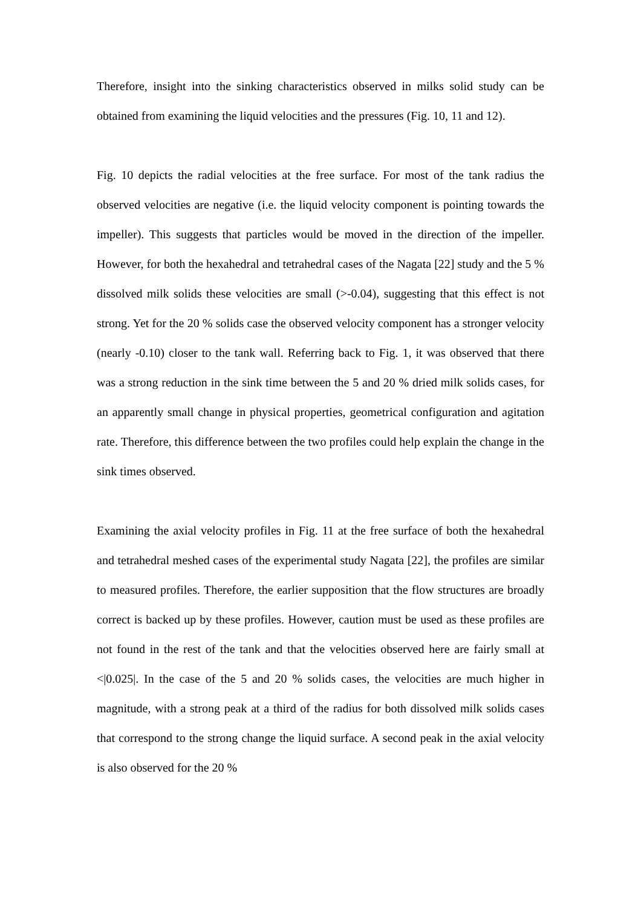Therefore, insight into the sinking characteristics observed in milks solid study can be obtained from examining the liquid velocities and the pressures (Fig. 10, 11 and 12).
Fig. 10 depicts the radial velocities at the free surface. For most of the tank radius the observed velocities are negative (i.e. the liquid velocity component is pointing towards the impeller). This suggests that particles would be moved in the direction of the impeller. However, for both the hexahedral and tetrahedral cases of the Nagata [22] study and the 5 % dissolved milk solids these velocities are small (>-0.04), suggesting that this effect is not strong. Yet for the 20 % solids case the observed velocity component has a stronger velocity (nearly -0.10) closer to the tank wall. Referring back to Fig. 1, it was observed that there was a strong reduction in the sink time between the 5 and 20 % dried milk solids cases, for an apparently small change in physical properties, geometrical configuration and agitation rate. Therefore, this difference between the two profiles could help explain the change in the sink times observed.
Examining the axial velocity profiles in Fig. 11 at the free surface of both the hexahedral and tetrahedral meshed cases of the experimental study Nagata [22], the profiles are similar to measured profiles. Therefore, the earlier supposition that the flow structures are broadly correct is backed up by these profiles. However, caution must be used as these profiles are not found in the rest of the tank and that the velocities observed here are fairly small at <|0.025|. In the case of the 5 and 20 % solids cases, the velocities are much higher in magnitude, with a strong peak at a third of the radius for both dissolved milk solids cases that correspond to the strong change the liquid surface. A second peak in the axial velocity is also observed for the 20 %